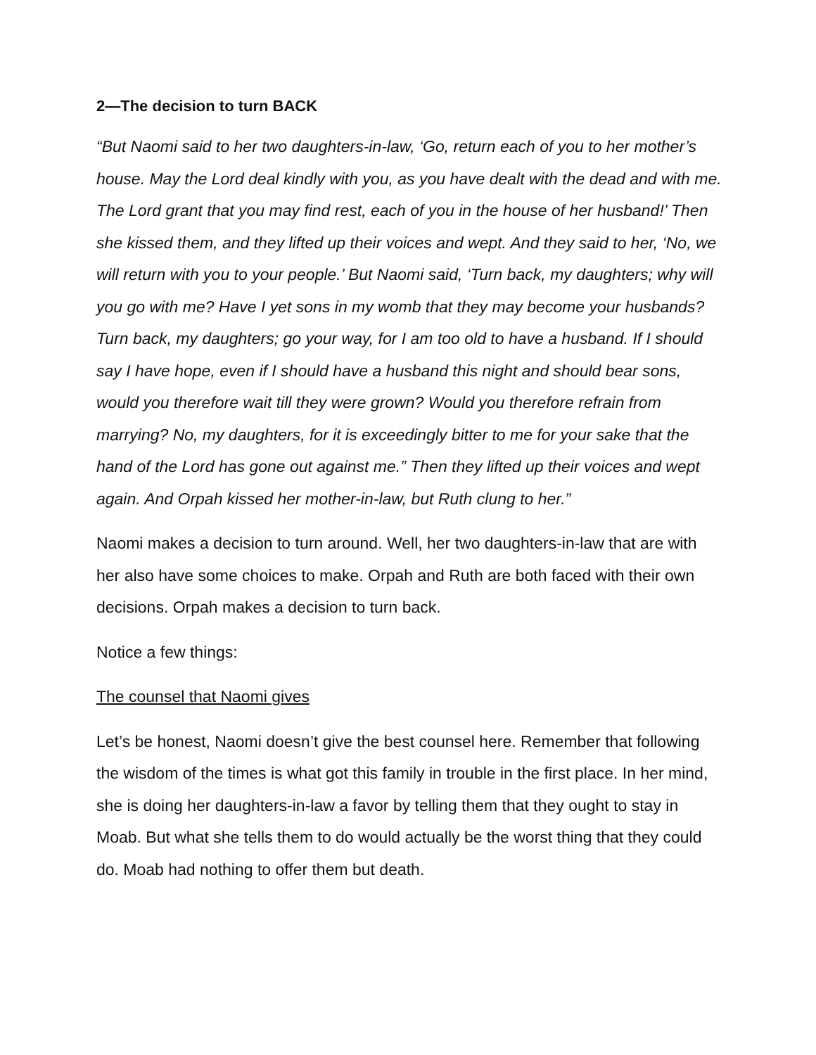2—The decision to turn BACK
“But Naomi said to her two daughters-in-law, ‘Go, return each of you to her mother’s house. May the Lord deal kindly with you, as you have dealt with the dead and with me. The Lord grant that you may find rest, each of you in the house of her husband!’ Then she kissed them, and they lifted up their voices and wept. And they said to her, ‘No, we will return with you to your people.’ But Naomi said, ‘Turn back, my daughters; why will you go with me? Have I yet sons in my womb that they may become your husbands? Turn back, my daughters; go your way, for I am too old to have a husband. If I should say I have hope, even if I should have a husband this night and should bear sons, would you therefore wait till they were grown? Would you therefore refrain from marrying? No, my daughters, for it is exceedingly bitter to me for your sake that the hand of the Lord has gone out against me.” Then they lifted up their voices and wept again. And Orpah kissed her mother-in-law, but Ruth clung to her.”
Naomi makes a decision to turn around. Well, her two daughters-in-law that are with her also have some choices to make. Orpah and Ruth are both faced with their own decisions. Orpah makes a decision to turn back.
Notice a few things:
The counsel that Naomi gives
Let’s be honest, Naomi doesn’t give the best counsel here. Remember that following the wisdom of the times is what got this family in trouble in the first place. In her mind, she is doing her daughters-in-law a favor by telling them that they ought to stay in Moab. But what she tells them to do would actually be the worst thing that they could do. Moab had nothing to offer them but death.